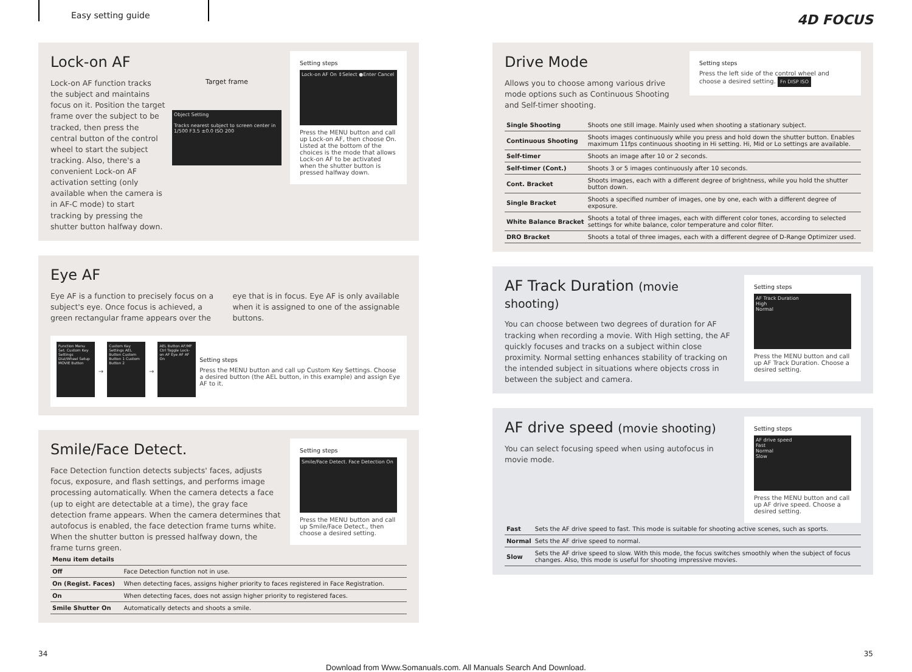Easy setting guide
4D FOCUS
Setting steps
Lock-on AF On ⇕Select ●Enter Cancel
Press the MENU button and call up Lock-on AF, then choose On. Listed at the bottom of the choices is the mode that allows Lock-on AF to be activated when the shutter button is pressed halfway down.
Lock-on AF
Lock-on AF function tracks the subject and maintains focus on it. Position the target frame over the subject to be tracked, then press the central button of the control wheel to start the subject tracking. Also, there's a convenient Lock-on AF activation setting (only available when the camera is in AF-C mode) to start tracking by pressing the shutter button halfway down.
Target frame
Object Setting
Tracks nearest subject to screen center in
1/500 F3.5 ±0.0 ISO 200
Eye AF
Eye AF is a function to precisely focus on a subject's eye. Once focus is achieved, a green rectangular frame appears over the eye that is in focus. Eye AF is only available when it is assigned to one of the assignable buttons.
Function Menu Set. Custom Key Settings Dial/Wheel Setup MOVIE Button
→
Custom Key Settings AEL Button Custom Button 1 Custom Button 2
→
AEL Button AF/MF Ctrl Toggle Lock-on AF Eye AF AF On
Setting steps
Press the MENU button and call up Custom Key Settings. Choose a desired button (the AEL button, in this example) and assign Eye AF to it.
Setting steps
Smile/Face Detect. Face Detection On
Press the MENU button and call up Smile/Face Detect., then choose a desired setting.
Smile/Face Detect.
Face Detection function detects subjects' faces, adjusts focus, exposure, and flash settings, and performs image processing automatically. When the camera detects a face (up to eight are detectable at a time), the gray face detection frame appears. When the camera determines that autofocus is enabled, the face detection frame turns white. When the shutter button is pressed halfway down, the frame turns green.
| Menu item details | |
| Off | Face Detection function not in use. |
| On (Regist. Faces) | When detecting faces, assigns higher priority to faces registered in Face Registration. |
| On | When detecting faces, does not assign higher priority to registered faces. |
| Smile Shutter On | Automatically detects and shoots a smile. |
Setting steps
Press the left side of the control wheel and choose a desired setting. Fn DISP ISO
Drive Mode
Allows you to choose among various drive mode options such as Continuous Shooting and Self-timer shooting.
| Single Shooting | Shoots one still image. Mainly used when shooting a stationary subject. |
| Continuous Shooting | Shoots images continuously while you press and hold down the shutter button. Enables maximum 11fps continuous shooting in Hi setting. Hi, Mid or Lo settings are available. |
| Self-timer | Shoots an image after 10 or 2 seconds. |
| Self-timer (Cont.) | Shoots 3 or 5 images continuously after 10 seconds. |
| Cont. Bracket | Shoots images, each with a different degree of brightness, while you hold the shutter button down. |
| Single Bracket | Shoots a specified number of images, one by one, each with a different degree of exposure. |
| White Balance Bracket | Shoots a total of three images, each with different color tones, according to selected settings for white balance, color temperature and color filter. |
| DRO Bracket | Shoots a total of three images, each with a different degree of D-Range Optimizer used. |
Setting steps
AF Track Duration
High
Normal
Press the MENU button and call up AF Track Duration. Choose a desired setting.
AF Track Duration (movie shooting)
You can choose between two degrees of duration for AF tracking when recording a movie. With High setting, the AF quickly focuses and tracks on a subject within close proximity. Normal setting enhances stability of tracking on the intended subject in situations where objects cross in between the subject and camera.
Setting steps
AF drive speed
Fast
Normal
Slow
Press the MENU button and call up AF drive speed. Choose a desired setting.
AF drive speed (movie shooting)
You can select focusing speed when using autofocus in movie mode.
| Fast | Sets the AF drive speed to fast. This mode is suitable for shooting active scenes, such as sports. |
| Normal | Sets the AF drive speed to normal. |
| Slow | Sets the AF drive speed to slow. With this mode, the focus switches smoothly when the subject of focus changes. Also, this mode is useful for shooting impressive movies. |
34 35
Download from Www.Somanuals.com. All Manuals Search And Download.